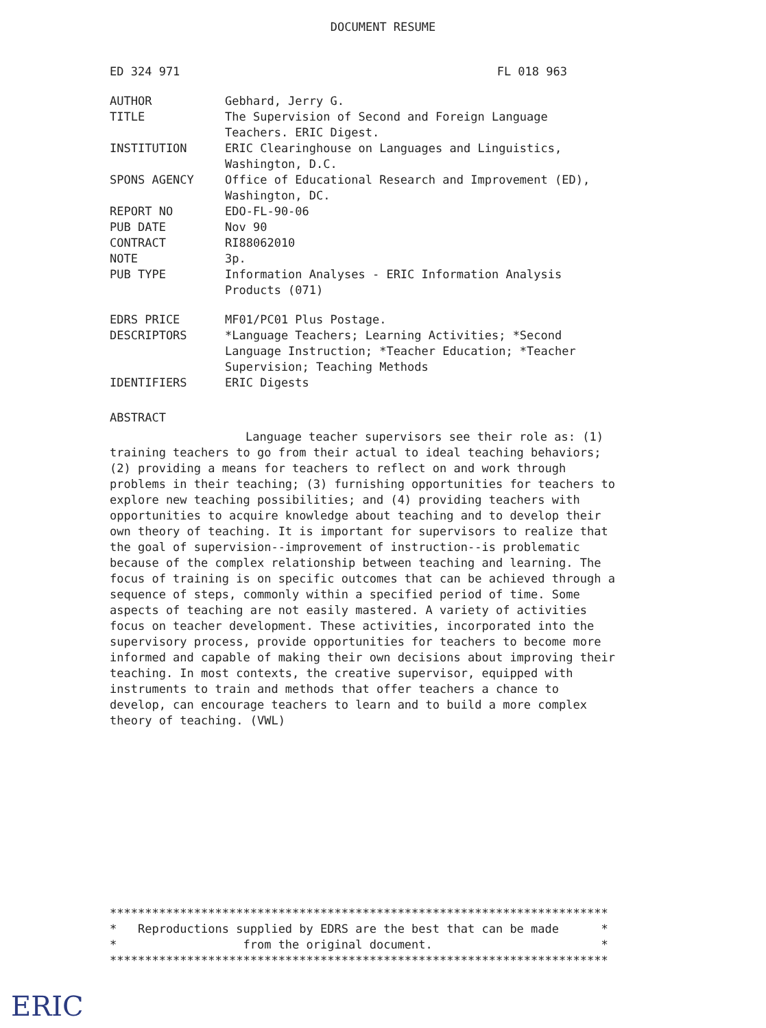DOCUMENT RESUME
ED 324 971 FL 018 963
| AUTHOR | Gebhard, Jerry G. |
| TITLE | The Supervision of Second and Foreign Language Teachers. ERIC Digest. |
| INSTITUTION | ERIC Clearinghouse on Languages and Linguistics, Washington, D.C. |
| SPONS AGENCY | Office of Educational Research and Improvement (ED), Washington, DC. |
| REPORT NO | EDO-FL-90-06 |
| PUB DATE | Nov 90 |
| CONTRACT | RI88062010 |
| NOTE | 3p. |
| PUB TYPE | Information Analyses - ERIC Information Analysis Products (071) |
| EDRS PRICE | MF01/PC01 Plus Postage. |
| DESCRIPTORS | *Language Teachers; Learning Activities; *Second Language Instruction; *Teacher Education; *Teacher Supervision; Teaching Methods |
| IDENTIFIERS | ERIC Digests |
ABSTRACT
Language teacher supervisors see their role as: (1) training teachers to go from their actual to ideal teaching behaviors; (2) providing a means for teachers to reflect on and work through problems in their teaching; (3) furnishing opportunities for teachers to explore new teaching possibilities; and (4) providing teachers with opportunities to acquire knowledge about teaching and to develop their own theory of teaching. It is important for supervisors to realize that the goal of supervision--improvement of instruction--is problematic because of the complex relationship between teaching and learning. The focus of training is on specific outcomes that can be achieved through a sequence of steps, commonly within a specified period of time. Some aspects of teaching are not easily mastered. A variety of activities focus on teacher development. These activities, incorporated into the supervisory process, provide opportunities for teachers to become more informed and capable of making their own decisions about improving their teaching. In most contexts, the creative supervisor, equipped with instruments to train and methods that offer teachers a chance to develop, can encourage teachers to learn and to build a more complex theory of teaching. (VWL)
*********************************************************************** * Reproductions supplied by EDRS are the best that can be made * * from the original document. * ***********************************************************************
ERIC